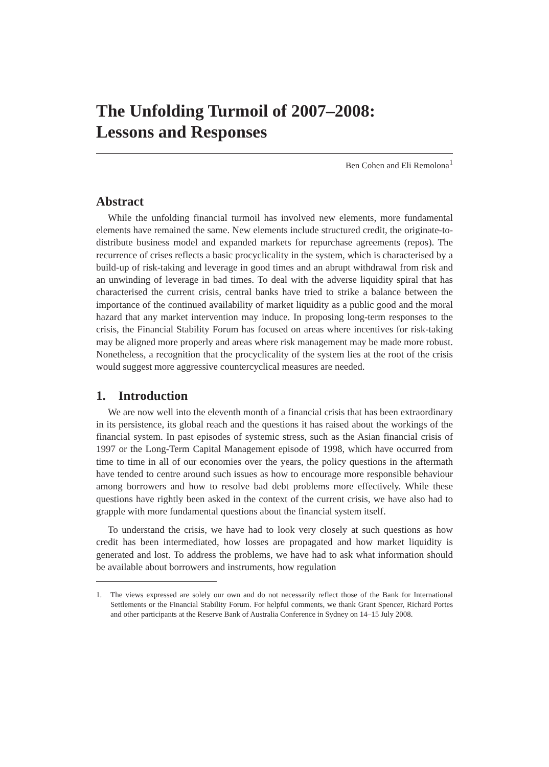The Unfolding Turmoil of 2007–2008:
Lessons and Responses
Ben Cohen and Eli Remolona<sup>1</sup>
Abstract
While the unfolding financial turmoil has involved new elements, more fundamental elements have remained the same. New elements include structured credit, the originate-to-distribute business model and expanded markets for repurchase agreements (repos). The recurrence of crises reflects a basic procyclicality in the system, which is characterised by a build-up of risk-taking and leverage in good times and an abrupt withdrawal from risk and an unwinding of leverage in bad times. To deal with the adverse liquidity spiral that has characterised the current crisis, central banks have tried to strike a balance between the importance of the continued availability of market liquidity as a public good and the moral hazard that any market intervention may induce. In proposing long-term responses to the crisis, the Financial Stability Forum has focused on areas where incentives for risk-taking may be aligned more properly and areas where risk management may be made more robust. Nonetheless, a recognition that the procyclicality of the system lies at the root of the crisis would suggest more aggressive countercyclical measures are needed.
1. Introduction
We are now well into the eleventh month of a financial crisis that has been extraordinary in its persistence, its global reach and the questions it has raised about the workings of the financial system. In past episodes of systemic stress, such as the Asian financial crisis of 1997 or the Long-Term Capital Management episode of 1998, which have occurred from time to time in all of our economies over the years, the policy questions in the aftermath have tended to centre around such issues as how to encourage more responsible behaviour among borrowers and how to resolve bad debt problems more effectively. While these questions have rightly been asked in the context of the current crisis, we have also had to grapple with more fundamental questions about the financial system itself.
To understand the crisis, we have had to look very closely at such questions as how credit has been intermediated, how losses are propagated and how market liquidity is generated and lost. To address the problems, we have had to ask what information should be available about borrowers and instruments, how regulation
1. The views expressed are solely our own and do not necessarily reflect those of the Bank for International Settlements or the Financial Stability Forum. For helpful comments, we thank Grant Spencer, Richard Portes and other participants at the Reserve Bank of Australia Conference in Sydney on 14–15 July 2008.